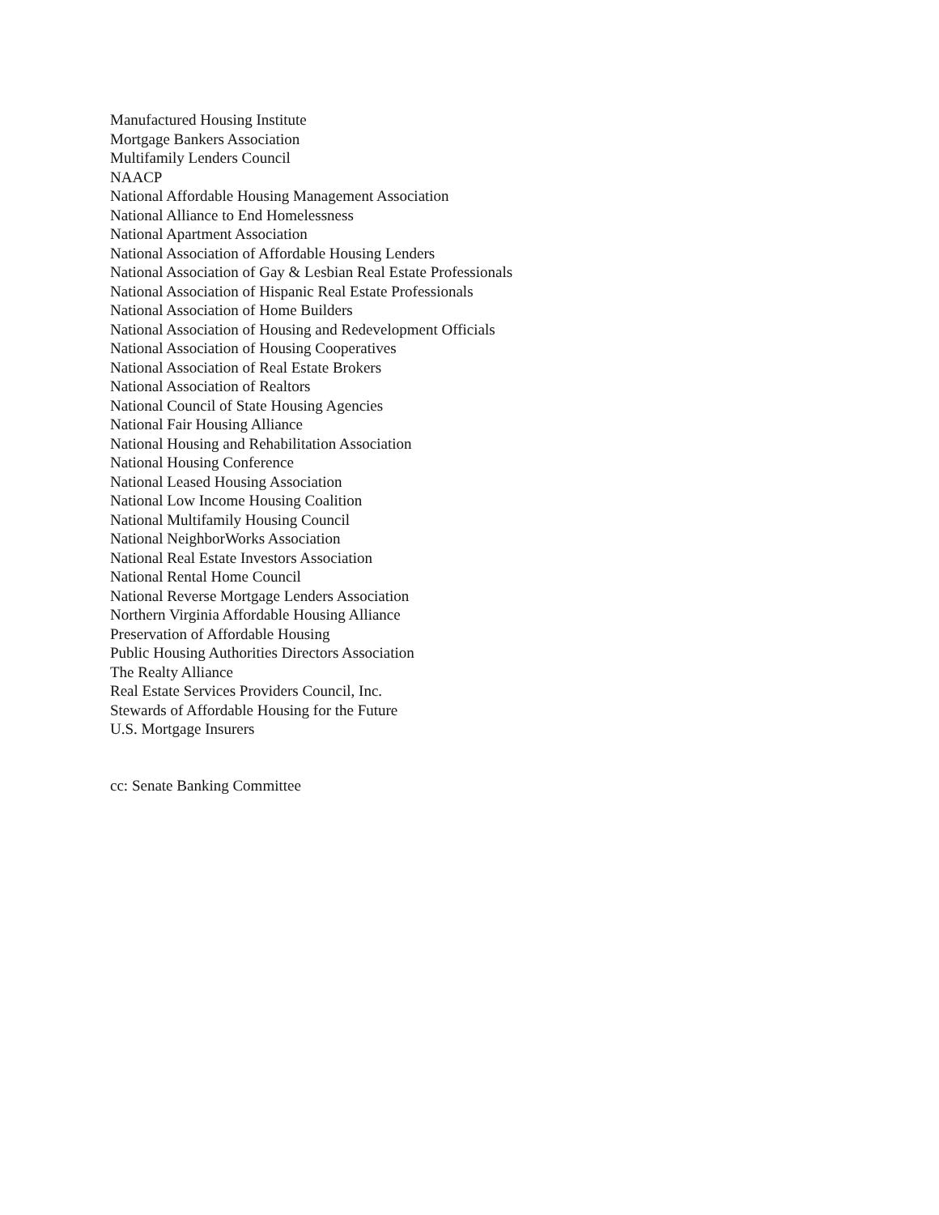Manufactured Housing Institute
Mortgage Bankers Association
Multifamily Lenders Council
NAACP
National Affordable Housing Management Association
National Alliance to End Homelessness
National Apartment Association
National Association of Affordable Housing Lenders
National Association of Gay & Lesbian Real Estate Professionals
National Association of Hispanic Real Estate Professionals
National Association of Home Builders
National Association of Housing and Redevelopment Officials
National Association of Housing Cooperatives
National Association of Real Estate Brokers
National Association of Realtors
National Council of State Housing Agencies
National Fair Housing Alliance
National Housing and Rehabilitation Association
National Housing Conference
National Leased Housing Association
National Low Income Housing Coalition
National Multifamily Housing Council
National NeighborWorks Association
National Real Estate Investors Association
National Rental Home Council
National Reverse Mortgage Lenders Association
Northern Virginia Affordable Housing Alliance
Preservation of Affordable Housing
Public Housing Authorities Directors Association
The Realty Alliance
Real Estate Services Providers Council, Inc.
Stewards of Affordable Housing for the Future
U.S. Mortgage Insurers
cc: Senate Banking Committee